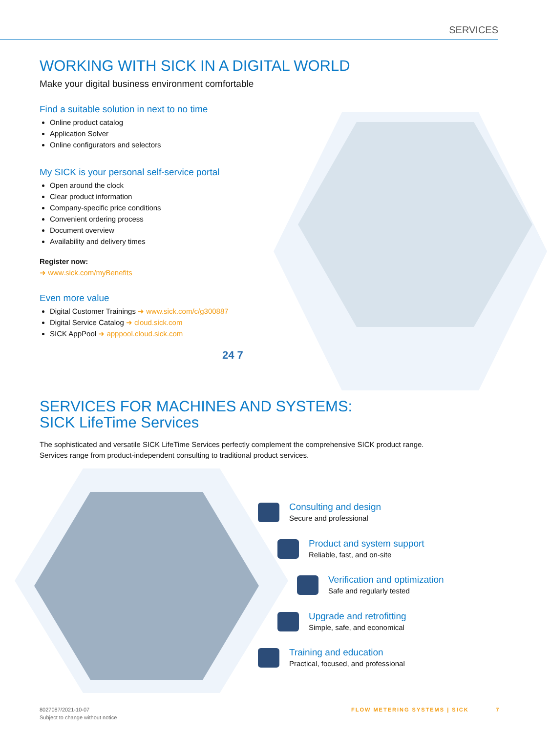SERVICES
WORKING WITH SICK IN A DIGITAL WORLD
Make your digital business environment comfortable
Find a suitable solution in next to no time
Online product catalog
Application Solver
Online configurators and selectors
My SICK is your personal self-service portal
Open around the clock
Clear product information
Company-specific price conditions
Convenient ordering process
Document overview
Availability and delivery times
Register now:
➜ www.sick.com/myBenefits
Even more value
Digital Customer Trainings ➜ www.sick.com/c/g300887
Digital Service Catalog ➜ cloud.sick.com
SICK AppPool ➜ apppool.cloud.sick.com
24 7
SERVICES FOR MACHINES AND SYSTEMS:
SICK LifeTime Services
The sophisticated and versatile SICK LifeTime Services perfectly complement the comprehensive SICK product range.
Services range from product-independent consulting to traditional product services.
Consulting and design
Secure and professional
Product and system support
Reliable, fast, and on-site
Verification and optimization
Safe and regularly tested
Upgrade and retrofitting
Simple, safe, and economical
Training and education
Practical, focused, and professional
8027087/2021-10-07
Subject to change without notice
FLOW METERING SYSTEMS | SICK 7